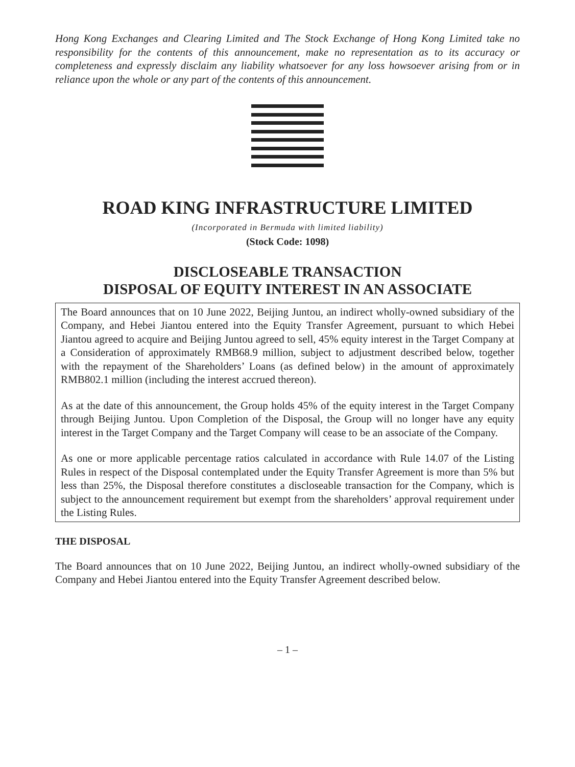Hong Kong Exchanges and Clearing Limited and The Stock Exchange of Hong Kong Limited take no responsibility for the contents of this announcement, make no representation as to its accuracy or completeness and expressly disclaim any liability whatsoever for any loss howsoever arising from or in reliance upon the whole or any part of the contents of this announcement.
ROAD KING INFRASTRUCTURE LIMITED
(Incorporated in Bermuda with limited liability)
(Stock Code: 1098)
DISCLOSEABLE TRANSACTION
DISPOSAL OF EQUITY INTEREST IN AN ASSOCIATE
The Board announces that on 10 June 2022, Beijing Juntou, an indirect wholly-owned subsidiary of the Company, and Hebei Jiantou entered into the Equity Transfer Agreement, pursuant to which Hebei Jiantou agreed to acquire and Beijing Juntou agreed to sell, 45% equity interest in the Target Company at a Consideration of approximately RMB68.9 million, subject to adjustment described below, together with the repayment of the Shareholders’ Loans (as defined below) in the amount of approximately RMB802.1 million (including the interest accrued thereon).
As at the date of this announcement, the Group holds 45% of the equity interest in the Target Company through Beijing Juntou. Upon Completion of the Disposal, the Group will no longer have any equity interest in the Target Company and the Target Company will cease to be an associate of the Company.
As one or more applicable percentage ratios calculated in accordance with Rule 14.07 of the Listing Rules in respect of the Disposal contemplated under the Equity Transfer Agreement is more than 5% but less than 25%, the Disposal therefore constitutes a discloseable transaction for the Company, which is subject to the announcement requirement but exempt from the shareholders’ approval requirement under the Listing Rules.
THE DISPOSAL
The Board announces that on 10 June 2022, Beijing Juntou, an indirect wholly-owned subsidiary of the Company and Hebei Jiantou entered into the Equity Transfer Agreement described below.
– 1 –